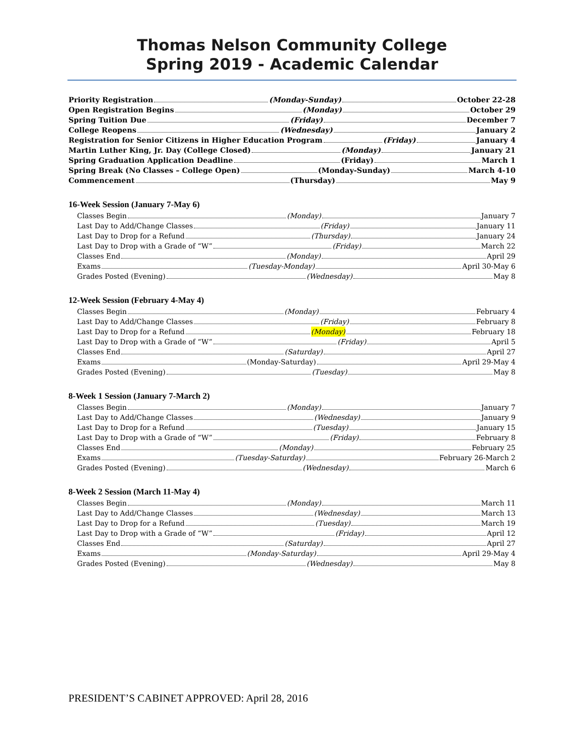Thomas Nelson Community College
Spring 2019 - Academic Calendar
Priority Registration (Monday-Sunday) October 22-28
Open Registration Begins (Monday) October 29
Spring Tuition Due (Friday) December 7
College Reopens (Wednesday) January 2
Registration for Senior Citizens in Higher Education Program (Friday) January 4
Martin Luther King, Jr. Day (College Closed) (Monday) January 21
Spring Graduation Application Deadline (Friday) March 1
Spring Break (No Classes – College Open) (Monday-Sunday) March 4-10
Commencement (Thursday) May 9
16-Week Session (January 7-May 6)
Classes Begin (Monday) January 7
Last Day to Add/Change Classes (Friday) January 11
Last Day to Drop for a Refund (Thursday) January 24
Last Day to Drop with a Grade of “W” (Friday) March 22
Classes End (Monday) April 29
Exams (Tuesday-Monday) April 30-May 6
Grades Posted (Evening) (Wednesday) May 8
12-Week Session (February 4-May 4)
Classes Begin (Monday) February 4
Last Day to Add/Change Classes (Friday) February 8
Last Day to Drop for a Refund (Monday) February 18
Last Day to Drop with a Grade of “W” (Friday) April 5
Classes End (Saturday) April 27
Exams (Monday-Saturday) April 29-May 4
Grades Posted (Evening) (Tuesday) May 8
8-Week 1 Session (January 7-March 2)
Classes Begin (Monday) January 7
Last Day to Add/Change Classes (Wednesday) January 9
Last Day to Drop for a Refund (Tuesday) January 15
Last Day to Drop with a Grade of “W” (Friday) February 8
Classes End (Monday) February 25
Exams (Tuesday-Saturday) February 26-March 2
Grades Posted (Evening) (Wednesday) March 6
8-Week 2 Session (March 11-May 4)
Classes Begin (Monday) March 11
Last Day to Add/Change Classes (Wednesday) March 13
Last Day to Drop for a Refund (Tuesday) March 19
Last Day to Drop with a Grade of “W” (Friday) April 12
Classes End (Saturday) April 27
Exams (Monday-Saturday) April 29-May 4
Grades Posted (Evening) (Wednesday) May 8
PRESIDENT’S CABINET APPROVED: April 28, 2016